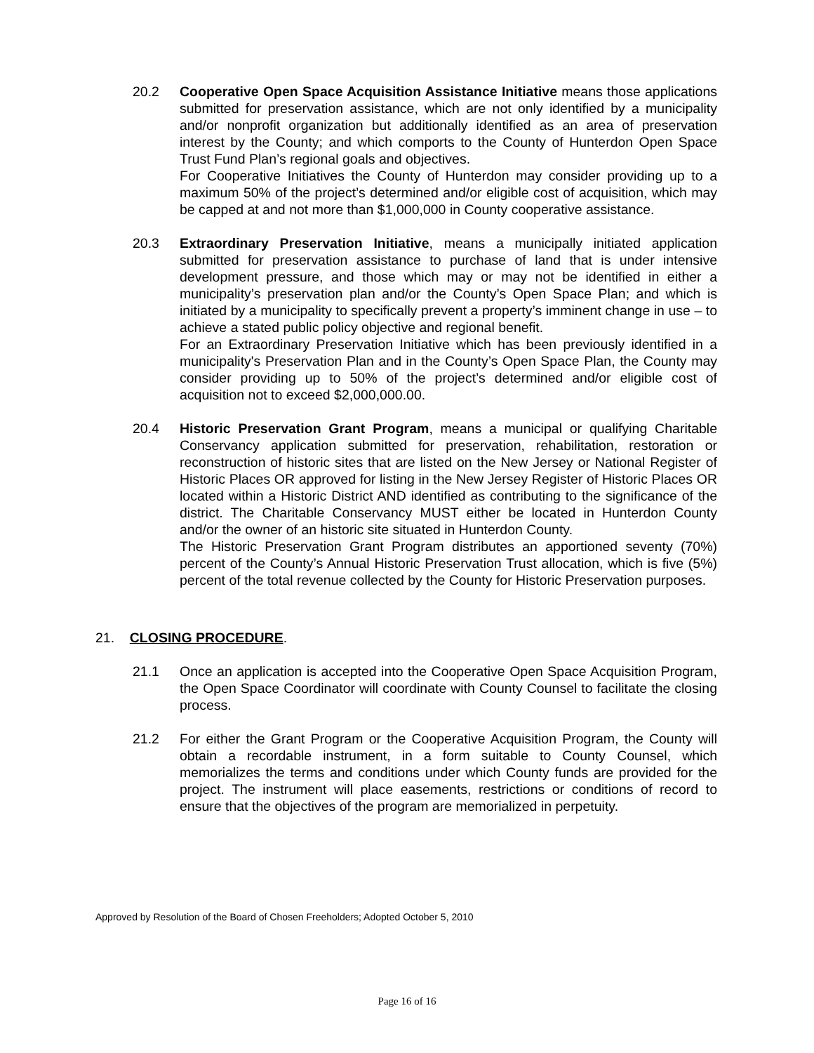20.2
Cooperative Open Space Acquisition Assistance Initiative means those applications submitted for preservation assistance, which are not only identified by a municipality and/or nonprofit organization but additionally identified as an area of preservation interest by the County; and which comports to the County of Hunterdon Open Space Trust Fund Plan’s regional goals and objectives.
For Cooperative Initiatives the County of Hunterdon may consider providing up to a maximum 50% of the project’s determined and/or eligible cost of acquisition, which may be capped at and not more than $1,000,000 in County cooperative assistance.
20.3
Extraordinary Preservation Initiative, means a municipally initiated application submitted for preservation assistance to purchase of land that is under intensive development pressure, and those which may or may not be identified in either a municipality’s preservation plan and/or the County’s Open Space Plan; and which is initiated by a municipality to specifically prevent a property’s imminent change in use – to achieve a stated public policy objective and regional benefit.
For an Extraordinary Preservation Initiative which has been previously identified in a municipality's Preservation Plan and in the County’s Open Space Plan, the County may consider providing up to 50% of the project’s determined and/or eligible cost of acquisition not to exceed $2,000,000.00.
20.4
Historic Preservation Grant Program, means a municipal or qualifying Charitable Conservancy application submitted for preservation, rehabilitation, restoration or reconstruction of historic sites that are listed on the New Jersey or National Register of Historic Places OR approved for listing in the New Jersey Register of Historic Places OR located within a Historic District AND identified as contributing to the significance of the district. The Charitable Conservancy MUST either be located in Hunterdon County and/or the owner of an historic site situated in Hunterdon County.
The Historic Preservation Grant Program distributes an apportioned seventy (70%) percent of the County’s Annual Historic Preservation Trust allocation, which is five (5%) percent of the total revenue collected by the County for Historic Preservation purposes.
21. CLOSING PROCEDURE.
21.1
Once an application is accepted into the Cooperative Open Space Acquisition Program, the Open Space Coordinator will coordinate with County Counsel to facilitate the closing process.
21.2
For either the Grant Program or the Cooperative Acquisition Program, the County will obtain a recordable instrument, in a form suitable to County Counsel, which memorializes the terms and conditions under which County funds are provided for the project. The instrument will place easements, restrictions or conditions of record to ensure that the objectives of the program are memorialized in perpetuity.
Approved by Resolution of the Board of Chosen Freeholders; Adopted October 5, 2010
Page 16 of 16